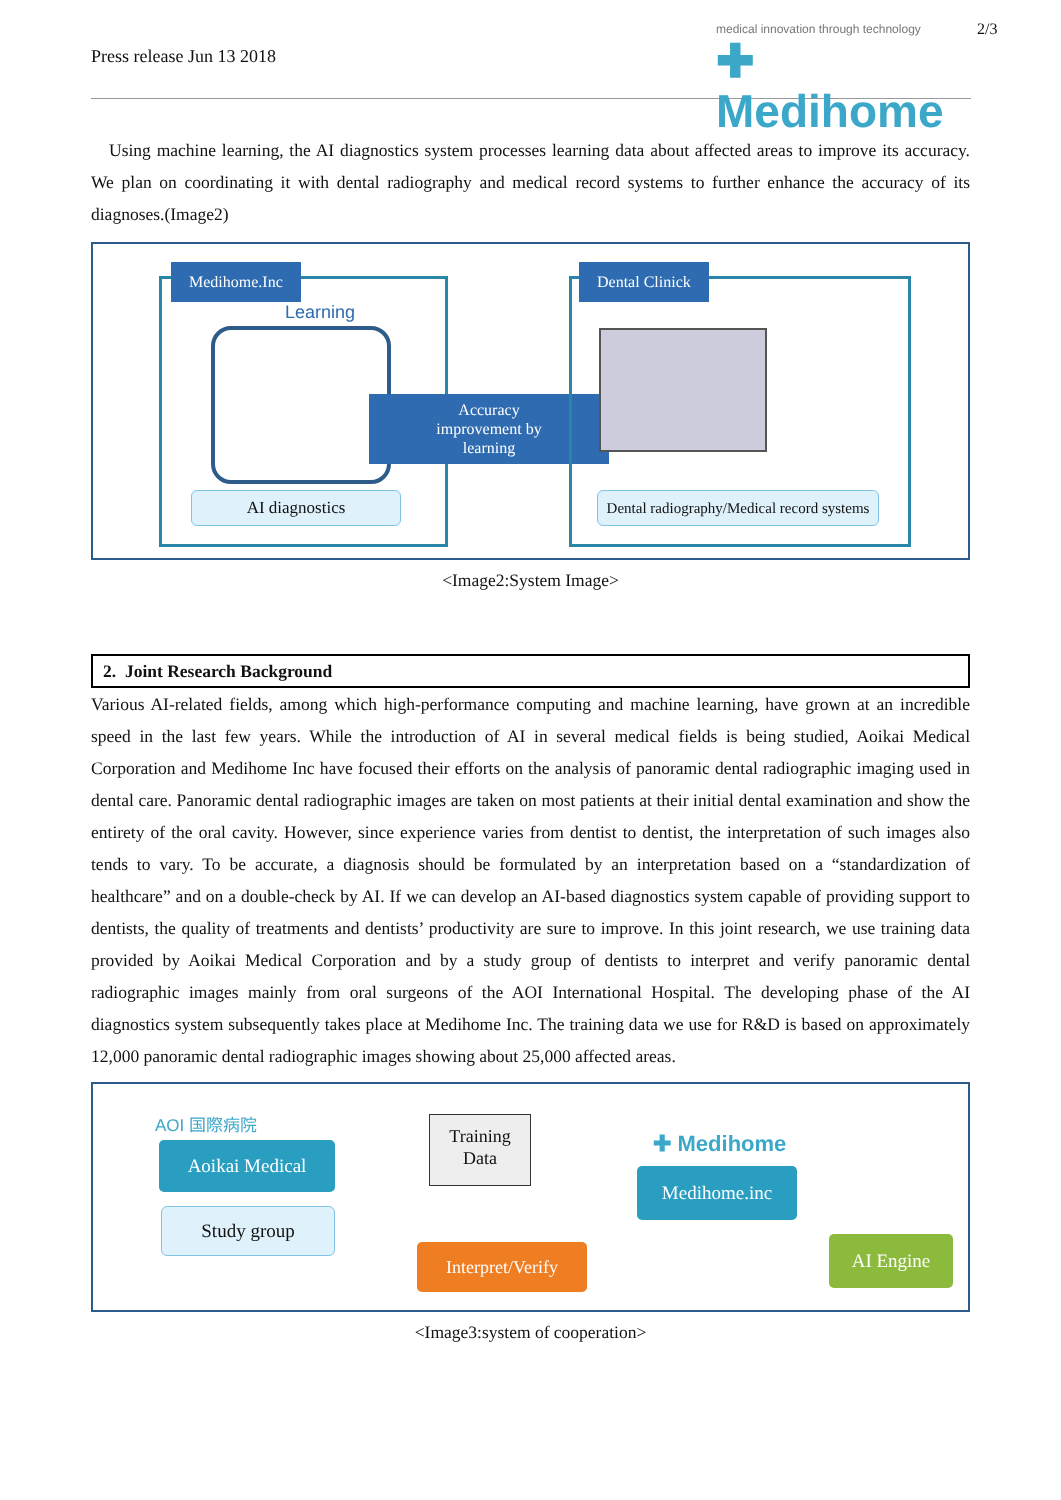Press release Jun 13 2018
medical innovation through technology
✚ Medihome
2/3
Using machine learning, the AI diagnostics system processes learning data about affected areas to improve its accuracy. We plan on coordinating it with dental radiography and medical record systems to further enhance the accuracy of its diagnoses.(Image2)
Medihome.Inc
Learning
AI diagnostics
Accuracy
improvement by
learning
Dental Clinick
Dental radiography/Medical record systems
<Image2:System Image>
2. Joint Research Background
Various AI-related fields, among which high-performance computing and machine learning, have grown at an incredible speed in the last few years. While the introduction of AI in several medical fields is being studied, Aoikai Medical Corporation and Medihome Inc have focused their efforts on the analysis of panoramic dental radiographic imaging used in dental care. Panoramic dental radiographic images are taken on most patients at their initial dental examination and show the entirety of the oral cavity. However, since experience varies from dentist to dentist, the interpretation of such images also tends to vary. To be accurate, a diagnosis should be formulated by an interpretation based on a “standardization of healthcare” and on a double-check by AI. If we can develop an AI-based diagnostics system capable of providing support to dentists, the quality of treatments and dentists’ productivity are sure to improve. In this joint research, we use training data provided by Aoikai Medical Corporation and by a study group of dentists to interpret and verify panoramic dental radiographic images mainly from oral surgeons of the AOI International Hospital. The developing phase of the AI diagnostics system subsequently takes place at Medihome Inc. The training data we use for R&D is based on approximately 12,000 panoramic dental radiographic images showing about 25,000 affected areas.
AOI 国際病院
Aoikai Medical
Study group
Training
Data
Interpret/Verify
✚ Medihome
Medihome.inc
AI Engine
<Image3:system of cooperation>